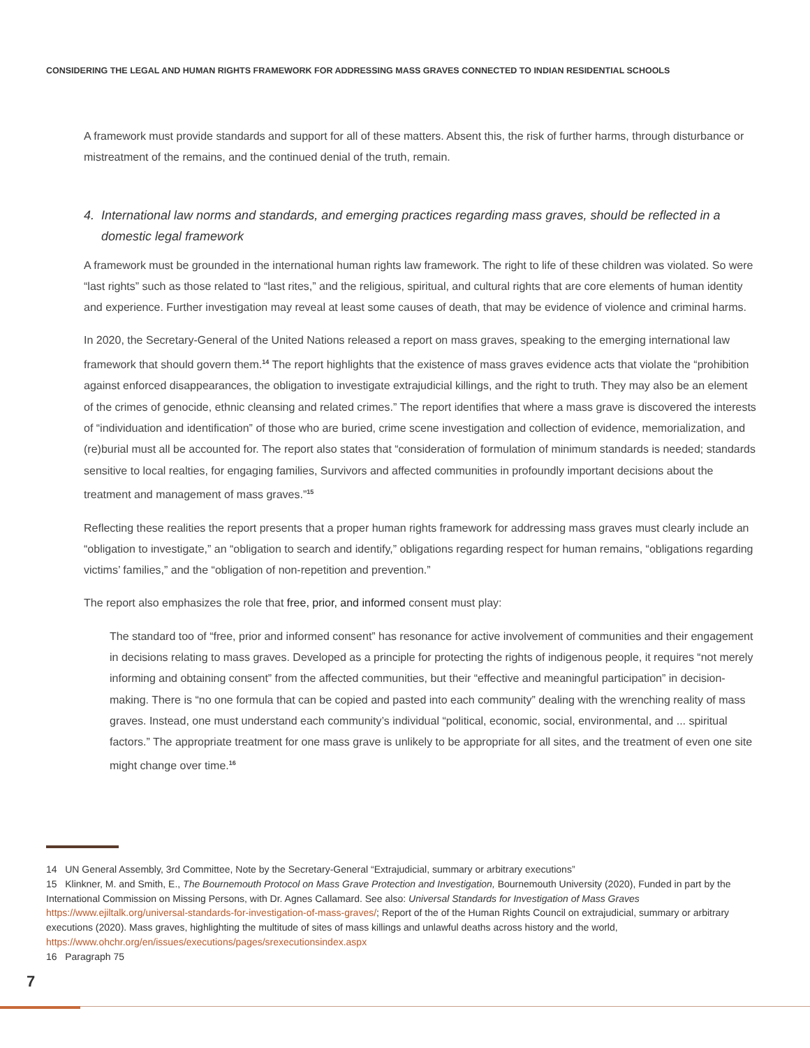CONSIDERING THE LEGAL AND HUMAN RIGHTS FRAMEWORK FOR ADDRESSING MASS GRAVES CONNECTED TO INDIAN RESIDENTIAL SCHOOLS
A framework must provide standards and support for all of these matters. Absent this, the risk of further harms, through disturbance or mistreatment of the remains, and the continued denial of the truth, remain.
4. International law norms and standards, and emerging practices regarding mass graves, should be reflected in a
domestic legal framework
A framework must be grounded in the international human rights law framework. The right to life of these children was violated. So were “last rights” such as those related to “last rites,” and the religious, spiritual, and cultural rights that are core elements of human identity and experience. Further investigation may reveal at least some causes of death, that may be evidence of violence and criminal harms.
In 2020, the Secretary-General of the United Nations released a report on mass graves, speaking to the emerging international law framework that should govern them.<sup>14</sup> The report highlights that the existence of mass graves evidence acts that violate the “prohibition against enforced disappearances, the obligation to investigate extrajudicial killings, and the right to truth. They may also be an element of the crimes of genocide, ethnic cleansing and related crimes.” The report identifies that where a mass grave is discovered the interests of “individuation and identification” of those who are buried, crime scene investigation and collection of evidence, memorialization, and (re)burial must all be accounted for. The report also states that “consideration of formulation of minimum standards is needed; standards sensitive to local realties, for engaging families, Survivors and affected communities in profoundly important decisions about the treatment and management of mass graves.”<sup>15</sup>
Reflecting these realities the report presents that a proper human rights framework for addressing mass graves must clearly include an “obligation to investigate,” an “obligation to search and identify,” obligations regarding respect for human remains, “obligations regarding victims’ families,” and the “obligation of non-repetition and prevention.”
The report also emphasizes the role that free, prior, and informed consent must play:
The standard too of “free, prior and informed consent” has resonance for active involvement of communities and their engagement in decisions relating to mass graves. Developed as a principle for protecting the rights of indigenous people, it requires “not merely informing and obtaining consent” from the affected communities, but their “effective and meaningful participation” in decision-making. There is “no one formula that can be copied and pasted into each community” dealing with the wrenching reality of mass graves. Instead, one must understand each community’s individual “political, economic, social, environmental, and ... spiritual factors.” The appropriate treatment for one mass grave is unlikely to be appropriate for all sites, and the treatment of even one site might change over time.<sup>16</sup>
14 UN General Assembly, 3rd Committee, Note by the Secretary-General “Extrajudicial, summary or arbitrary executions”
15 Klinkner, M. and Smith, E., The Bournemouth Protocol on Mass Grave Protection and Investigation, Bournemouth University (2020), Funded in part by the International Commission on Missing Persons, with Dr. Agnes Callamard. See also: Universal Standards for Investigation of Mass Graves https://www.ejiltalk.org/universal-standards-for-investigation-of-mass-graves/; Report of the of the Human Rights Council on extrajudicial, summary or arbitrary executions (2020). Mass graves, highlighting the multitude of sites of mass killings and unlawful deaths across history and the world, https://www.ohchr.org/en/issues/executions/pages/srexecutionsindex.aspx
16 Paragraph 75
7